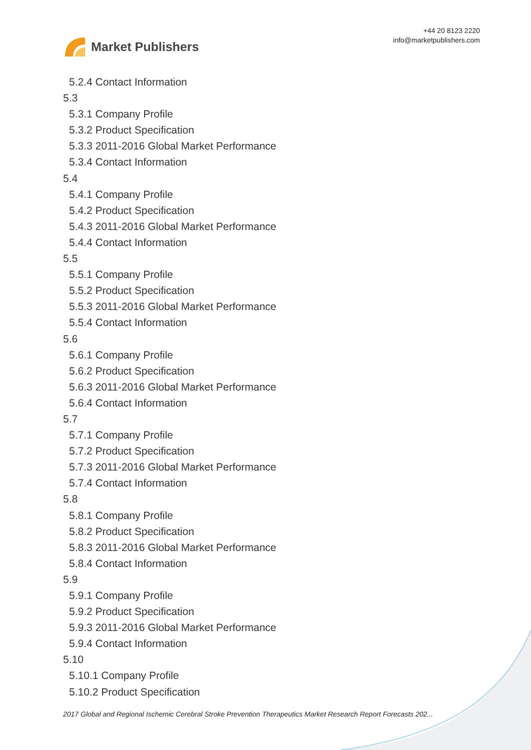Market Publishers
+44 20 8123 2220
info@marketpublishers.com
5.2.4 Contact Information
5.3
5.3.1 Company Profile
5.3.2 Product Specification
5.3.3 2011-2016 Global Market Performance
5.3.4 Contact Information
5.4
5.4.1 Company Profile
5.4.2 Product Specification
5.4.3 2011-2016 Global Market Performance
5.4.4 Contact Information
5.5
5.5.1 Company Profile
5.5.2 Product Specification
5.5.3 2011-2016 Global Market Performance
5.5.4 Contact Information
5.6
5.6.1 Company Profile
5.6.2 Product Specification
5.6.3 2011-2016 Global Market Performance
5.6.4 Contact Information
5.7
5.7.1 Company Profile
5.7.2 Product Specification
5.7.3 2011-2016 Global Market Performance
5.7.4 Contact Information
5.8
5.8.1 Company Profile
5.8.2 Product Specification
5.8.3 2011-2016 Global Market Performance
5.8.4 Contact Information
5.9
5.9.1 Company Profile
5.9.2 Product Specification
5.9.3 2011-2016 Global Market Performance
5.9.4 Contact Information
5.10
5.10.1 Company Profile
5.10.2 Product Specification
2017 Global and Regional Ischemic Cerebral Stroke Prevention Therapeutics Market Research Report Forecasts 202...